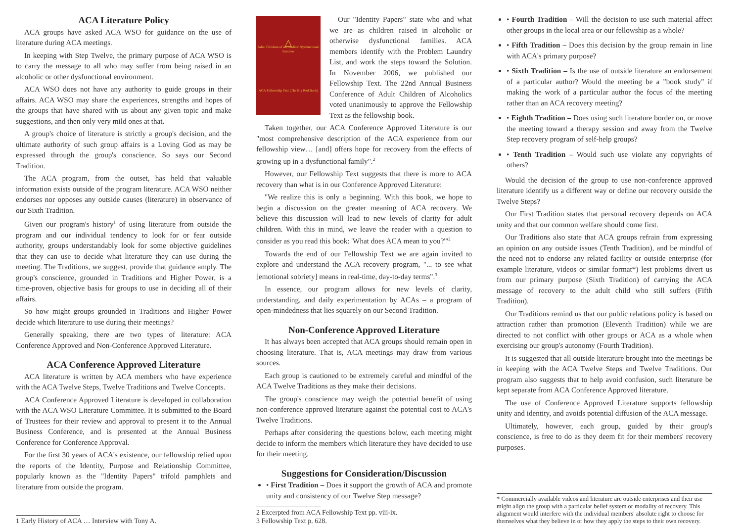ACA Literature Policy
ACA groups have asked ACA WSO for guidance on the use of literature during ACA meetings.
In keeping with Step Twelve, the primary purpose of ACA WSO is to carry the message to all who may suffer from being raised in an alcoholic or other dysfunctional environment.
ACA WSO does not have any authority to guide groups in their affairs. ACA WSO may share the experiences, strengths and hopes of the groups that have shared with us about any given topic and make suggestions, and then only very mild ones at that.
A group's choice of literature is strictly a group's decision, and the ultimate authority of such group affairs is a Loving God as may be expressed through the group's conscience. So says our Second Tradition.
The ACA program, from the outset, has held that valuable information exists outside of the program literature. ACA WSO neither endorses nor opposes any outside causes (literature) in observance of our Sixth Tradition.
Given our program's history<sup>1</sup> of using literature from outside the program and our individual tendency to look for or fear outside authority, groups understandably look for some objective guidelines that they can use to decide what literature they can use during the meeting. The Traditions, we suggest, provide that guidance amply. The group's conscience, grounded in Traditions and Higher Power, is a time-proven, objective basis for groups to use in deciding all of their affairs.
So how might groups grounded in Traditions and Higher Power decide which literature to use during their meetings?
Generally speaking, there are two types of literature: ACA Conference Approved and Non-Conference Approved Literature.
ACA Conference Approved Literature
ACA literature is written by ACA members who have experience with the ACA Twelve Steps, Twelve Traditions and Twelve Concepts.
ACA Conference Approved Literature is developed in collaboration with the ACA WSO Literature Committee. It is submitted to the Board of Trustees for their review and approval to present it to the Annual Business Conference, and is presented at the Annual Business Conference for Conference Approval.
For the first 30 years of ACA's existence, our fellowship relied upon the reports of the Identity, Purpose and Relationship Committee, popularly known as the "Identity Papers" trifold pamphlets and literature from outside the program.
1 Early History of ACA … Interview with Tony A.
△
Adult Children of Alcoholics/ Dysfunctional Families
ACA Fellowship Text (The Big Red Book)
Our "Identity Papers" state who and what we are as children raised in alcoholic or otherwise dysfunctional families. ACA members identify with the Problem Laundry List, and work the steps toward the Solution. In November 2006, we published our Fellowship Text. The 22nd Annual Business Conference of Adult Children of Alcoholics voted unanimously to approve the Fellowship Text as the fellowship book.
Taken together, our ACA Conference Approved Literature is our "most comprehensive description of the ACA experience from our fellowship view… [and] offers hope for recovery from the effects of growing up in a dysfunctional family".<sup>2</sup>
However, our Fellowship Text suggests that there is more to ACA recovery than what is in our Conference Approved Literature:
"We realize this is only a beginning. With this book, we hope to begin a discussion on the greater meaning of ACA recovery. We believe this discussion will lead to new levels of clarity for adult children. With this in mind, we leave the reader with a question to consider as you read this book: 'What does ACA mean to you?'"<sup>2</sup>
Towards the end of our Fellowship Text we are again invited to explore and understand the ACA recovery program, "... to see what [emotional sobriety] means in real-time, day-to-day terms".<sup>3</sup>
In essence, our program allows for new levels of clarity, understanding, and daily experimentation by ACAs – a program of open-mindedness that lies squarely on our Second Tradition.
Non-Conference Approved Literature
It has always been accepted that ACA groups should remain open in choosing literature. That is, ACA meetings may draw from various sources.
Each group is cautioned to be extremely careful and mindful of the ACA Twelve Traditions as they make their decisions.
The group's conscience may weigh the potential benefit of using non-conference approved literature against the potential cost to ACA's Twelve Traditions.
Perhaps after considering the questions below, each meeting might decide to inform the members which literature they have decided to use for their meeting.
Suggestions for Consideration/Discussion
• First Tradition – Does it support the growth of ACA and promote unity and consistency of our Twelve Step message?
2 Excerpted from ACA Fellowship Text pp. viii-ix.
3 Fellowship Text p. 628.
• Fourth Tradition – Will the decision to use such material affect other groups in the local area or our fellowship as a whole?
• Fifth Tradition – Does this decision by the group remain in line with ACA's primary purpose?
• Sixth Tradition – Is the use of outside literature an endorsement of a particular author? Would the meeting be a "book study" if making the work of a particular author the focus of the meeting rather than an ACA recovery meeting?
• Eighth Tradition – Does using such literature border on, or move the meeting toward a therapy session and away from the Twelve Step recovery program of self-help groups?
• Tenth Tradition – Would such use violate any copyrights of others?
Would the decision of the group to use non-conference approved literature identify us a different way or define our recovery outside the Twelve Steps?
Our First Tradition states that personal recovery depends on ACA unity and that our common welfare should come first.
Our Traditions also state that ACA groups refrain from expressing an opinion on any outside issues (Tenth Tradition), and be mindful of the need not to endorse any related facility or outside enterprise (for example literature, videos or similar format*) lest problems divert us from our primary purpose (Sixth Tradition) of carrying the ACA message of recovery to the adult child who still suffers (Fifth Tradition).
Our Traditions remind us that our public relations policy is based on attraction rather than promotion (Eleventh Tradition) while we are directed to not conflict with other groups or ACA as a whole when exercising our group's autonomy (Fourth Tradition).
It is suggested that all outside literature brought into the meetings be in keeping with the ACA Twelve Steps and Twelve Traditions. Our program also suggests that to help avoid confusion, such literature be kept separate from ACA Conference Approved literature.
The use of Conference Approved Literature supports fellowship unity and identity, and avoids potential diffusion of the ACA message.
Ultimately, however, each group, guided by their group's conscience, is free to do as they deem fit for their members' recovery purposes.
* Commercially available videos and literature are outside enterprises and their use might align the group with a particular belief system or modality of recovery. This alignment would interfere with the individual members' absolute right to choose for themselves what they believe in or how they apply the steps to their own recovery.